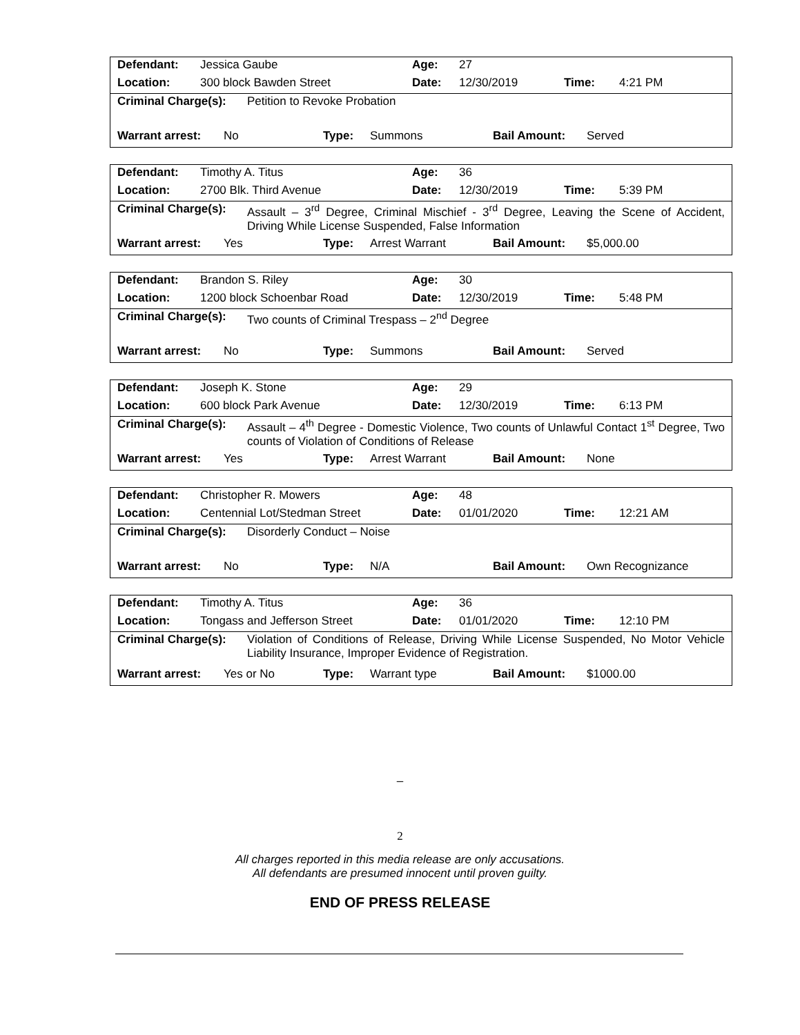| Defendant: | Jessica Gaube | Age: | 27 | | |
| Location: | 300 block Bawden Street | Date: | 12/30/2019 | Time: | 4:21 PM |
Criminal Charge(s):
Petition to Revoke Probation
Warrant arrest: No Type: Summons Bail Amount: Served
| Defendant: | Timothy A. Titus | Age: | 36 | | |
| Location: | 2700 Blk. Third Avenue | Date: | 12/30/2019 | Time: | 5:39 PM |
Criminal Charge(s):
Assault – 3<sup>rd</sup> Degree, Criminal Mischief - 3<sup>rd</sup> Degree, Leaving the Scene of Accident, Driving While License Suspended, False Information
Warrant arrest: Yes Type: Arrest Warrant Bail Amount: $5,000.00
| Defendant: | Brandon S. Riley | Age: | 30 | | |
| Location: | 1200 block Schoenbar Road | Date: | 12/30/2019 | Time: | 5:48 PM |
Criminal Charge(s):
Two counts of Criminal Trespass – 2<sup>nd</sup> Degree
Warrant arrest: No Type: Summons Bail Amount: Served
| Defendant: | Joseph K. Stone | Age: | 29 | | |
| Location: | 600 block Park Avenue | Date: | 12/30/2019 | Time: | 6:13 PM |
Criminal Charge(s):
Assault – 4<sup>th</sup> Degree - Domestic Violence, Two counts of Unlawful Contact 1<sup>st</sup> Degree, Two counts of Violation of Conditions of Release
Warrant arrest: Yes Type: Arrest Warrant Bail Amount: None
| Defendant: | Christopher R. Mowers | Age: | 48 | | |
| Location: | Centennial Lot/Stedman Street | Date: | 01/01/2020 | Time: | 12:21 AM |
Criminal Charge(s):
Disorderly Conduct – Noise
Warrant arrest: No Type: N/A Bail Amount: Own Recognizance
| Defendant: | Timothy A. Titus | Age: | 36 | | |
| Location: | Tongass and Jefferson Street | Date: | 01/01/2020 | Time: | 12:10 PM |
Criminal Charge(s):
Violation of Conditions of Release, Driving While License Suspended, No Motor Vehicle Liability Insurance, Improper Evidence of Registration.
Warrant arrest: Yes or No Type: Warrant type Bail Amount: $1000.00
–
2
All charges reported in this media release are only accusations.
All defendants are presumed innocent until proven guilty.
END OF PRESS RELEASE